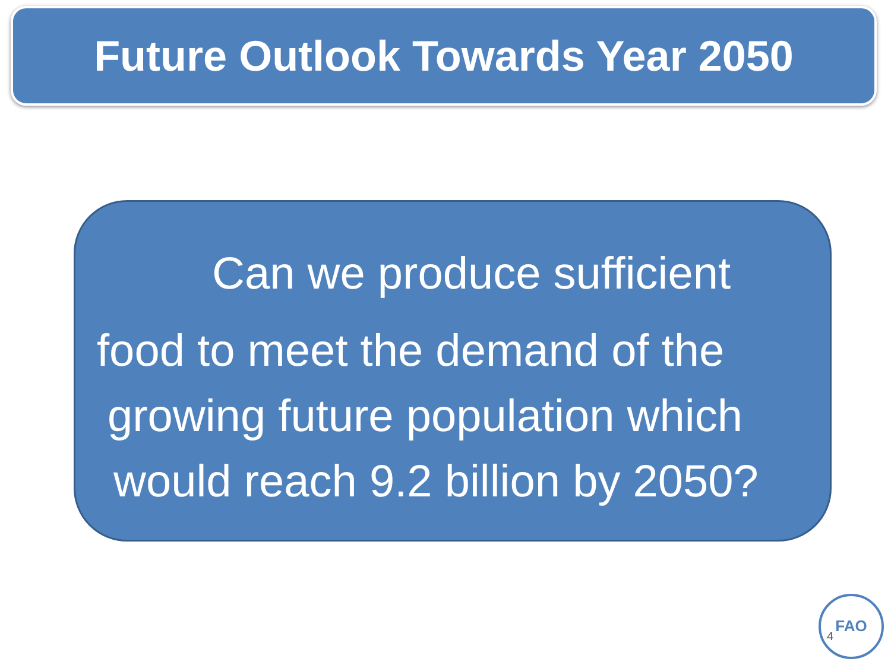Future Outlook Towards Year 2050
Can we produce sufficient
food to meet the demand of the
growing future population which
would reach 9.2 billion by 2050?
FAO
4